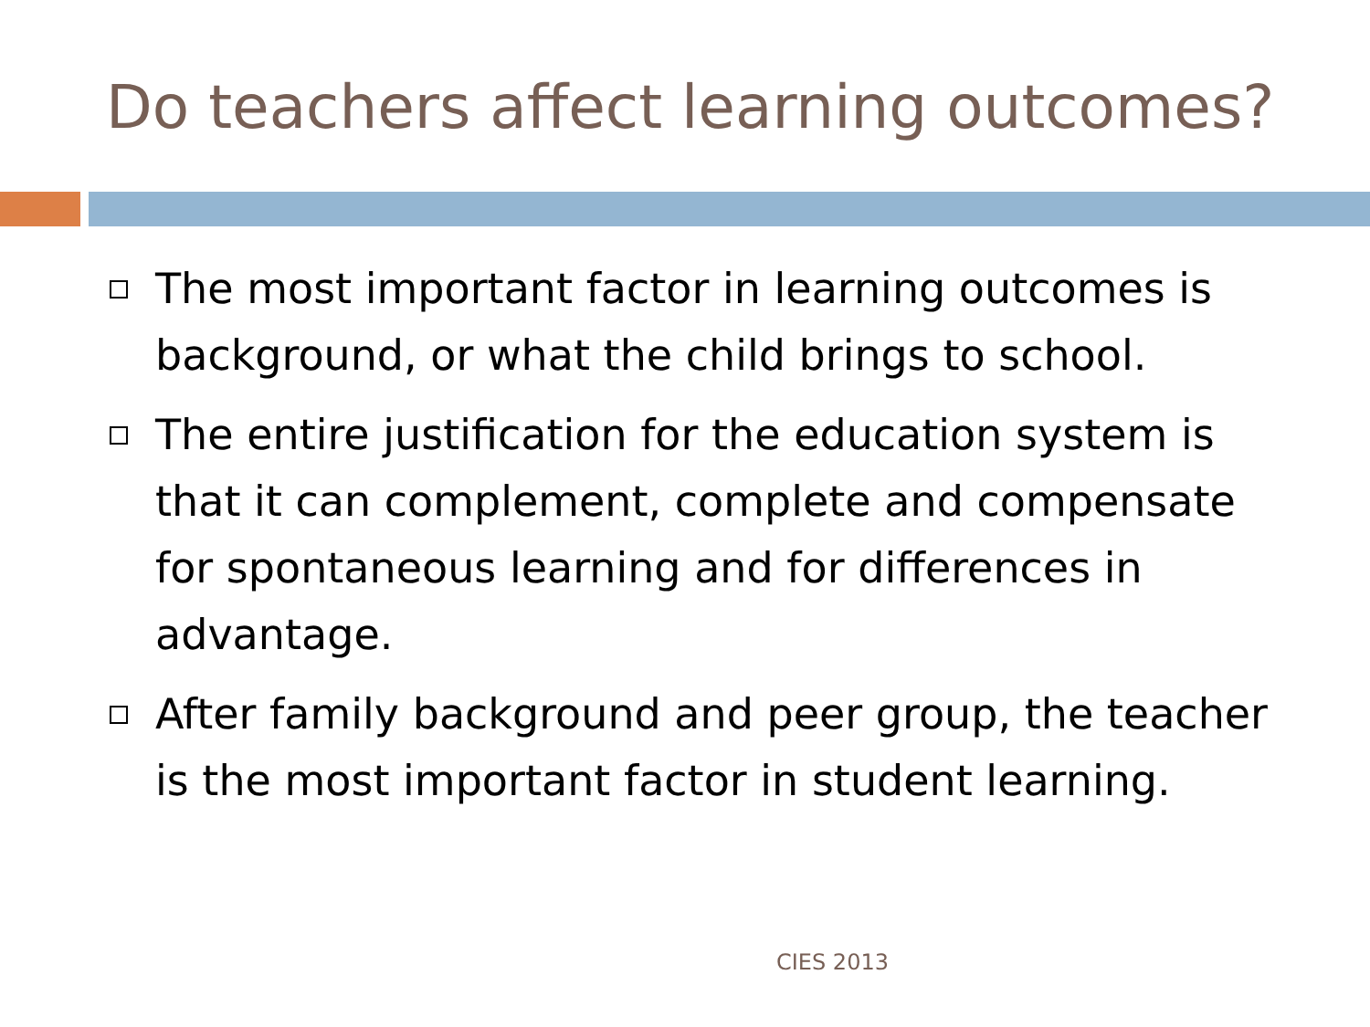Do teachers affect learning outcomes?
The most important factor in learning outcomes is background, or what the child brings to school.
The entire justification for the education system is that it can complement, complete and compensate for spontaneous learning and for differences in advantage.
After family background and peer group, the teacher is the most important factor in student learning.
CIES 2013